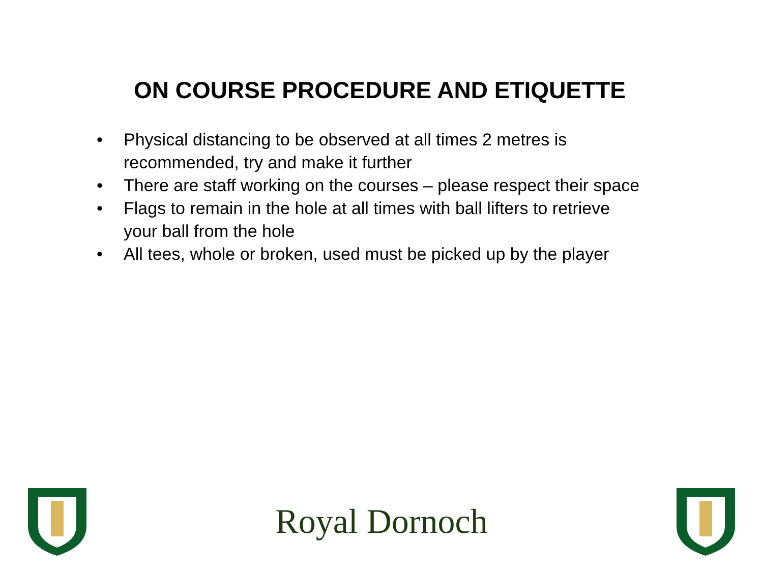ON COURSE PROCEDURE AND ETIQUETTE
• Physical distancing to be observed at all times 2 metres is recommended, try and make it further
• There are staff working on the courses – please respect their space
• Flags to remain in the hole at all times with ball lifters to retrieve your ball from the hole
• All tees, whole or broken, used must be picked up by the player
Royal Dornoch